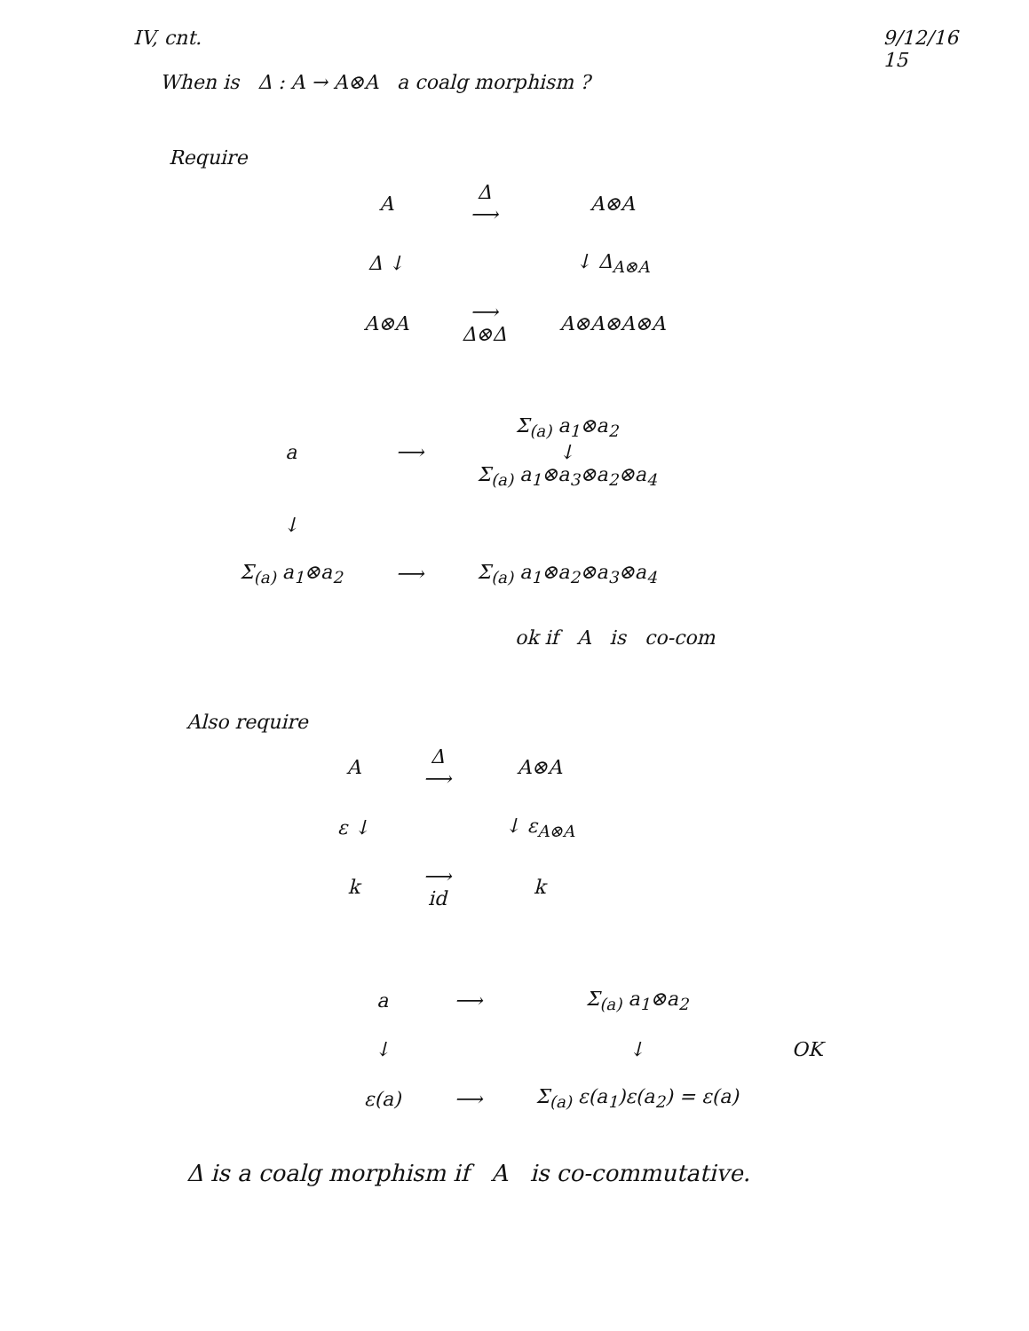IV, cnt. 9/12/16
15
When is Δ : A → A⊗A a coalg morphism ?
Require
| A | Δ ⟶ | A⊗A |
| Δ ↓ | | ↓ Δ<sub>A⊗A</sub> |
| A⊗A | ⟶ Δ⊗Δ | A⊗A⊗A⊗A |
| a | ⟶ | Σ<sub>(a)</sub> a<sub>1</sub>⊗a<sub>2</sub> ↓ Σ<sub>(a)</sub> a<sub>1</sub>⊗a<sub>3</sub>⊗a<sub>2</sub>⊗a<sub>4</sub> |
| ↓ | | |
| Σ<sub>(a)</sub> a<sub>1</sub>⊗a<sub>2</sub> | ⟶ | Σ<sub>(a)</sub> a<sub>1</sub>⊗a<sub>2</sub>⊗a<sub>3</sub>⊗a<sub>4</sub> |
ok if A is co-com
Also require
| A | Δ ⟶ | A⊗A |
| ε ↓ | | ↓ ε<sub>A⊗A</sub> |
| k | ⟶ id | k |
| a | ⟶ | Σ<sub>(a)</sub> a<sub>1</sub>⊗a<sub>2</sub> | |
| ↓ | | ↓ | OK |
| ε(a) | ⟶ | Σ<sub>(a)</sub> ε(a<sub>1</sub>)ε(a<sub>2</sub>) = ε(a) | |
Δ is a coalg morphism if A is co-commutative.